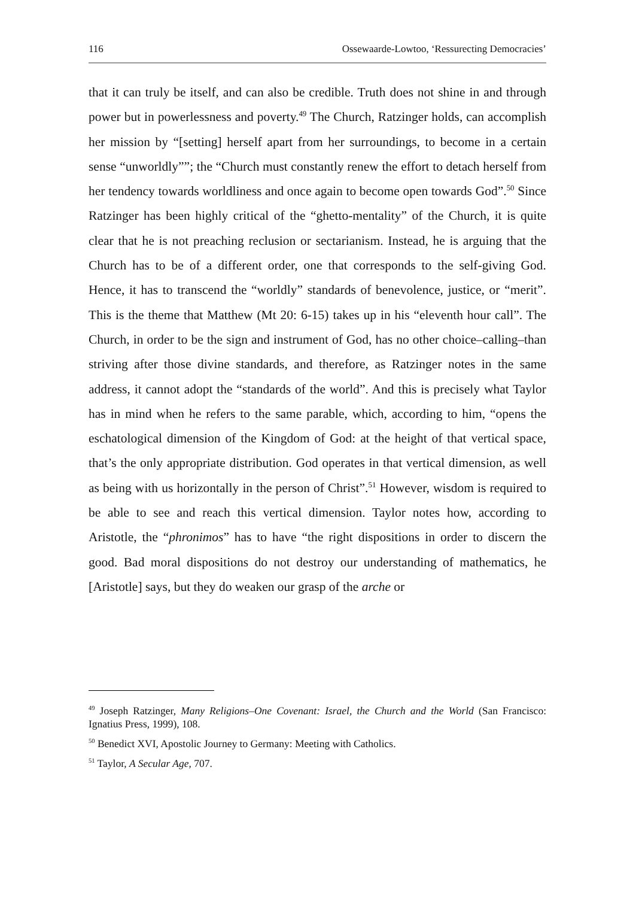116 Ossewaarde-Lowtoo, ‘Ressurecting Democracies’
that it can truly be itself, and can also be credible. Truth does not shine in and through power but in powerlessness and poverty.<sup>49</sup> The Church, Ratzinger holds, can accomplish her mission by “[setting] herself apart from her surroundings, to become in a certain sense “unworldly””; the “Church must constantly renew the effort to detach herself from her tendency towards worldliness and once again to become open towards God”.<sup>50</sup> Since Ratzinger has been highly critical of the “ghetto-mentality” of the Church, it is quite clear that he is not preaching reclusion or sectarianism. Instead, he is arguing that the Church has to be of a different order, one that corresponds to the self-giving God. Hence, it has to transcend the “worldly” standards of benevolence, justice, or “merit”. This is the theme that Matthew (Mt 20: 6-15) takes up in his “eleventh hour call”. The Church, in order to be the sign and instrument of God, has no other choice–calling–than striving after those divine standards, and therefore, as Ratzinger notes in the same address, it cannot adopt the “standards of the world”. And this is precisely what Taylor has in mind when he refers to the same parable, which, according to him, “opens the eschatological dimension of the Kingdom of God: at the height of that vertical space, that’s the only appropriate distribution. God operates in that vertical dimension, as well as being with us horizontally in the person of Christ”.<sup>51</sup> However, wisdom is required to be able to see and reach this vertical dimension. Taylor notes how, according to Aristotle, the “phronimos” has to have “the right dispositions in order to discern the good. Bad moral dispositions do not destroy our understanding of mathematics, he [Aristotle] says, but they do weaken our grasp of the arche or
<sup>49</sup> Joseph Ratzinger, Many Religions–One Covenant: Israel, the Church and the World (San Francisco: Ignatius Press, 1999), 108.
<sup>50</sup> Benedict XVI, Apostolic Journey to Germany: Meeting with Catholics.
<sup>51</sup> Taylor, A Secular Age, 707.